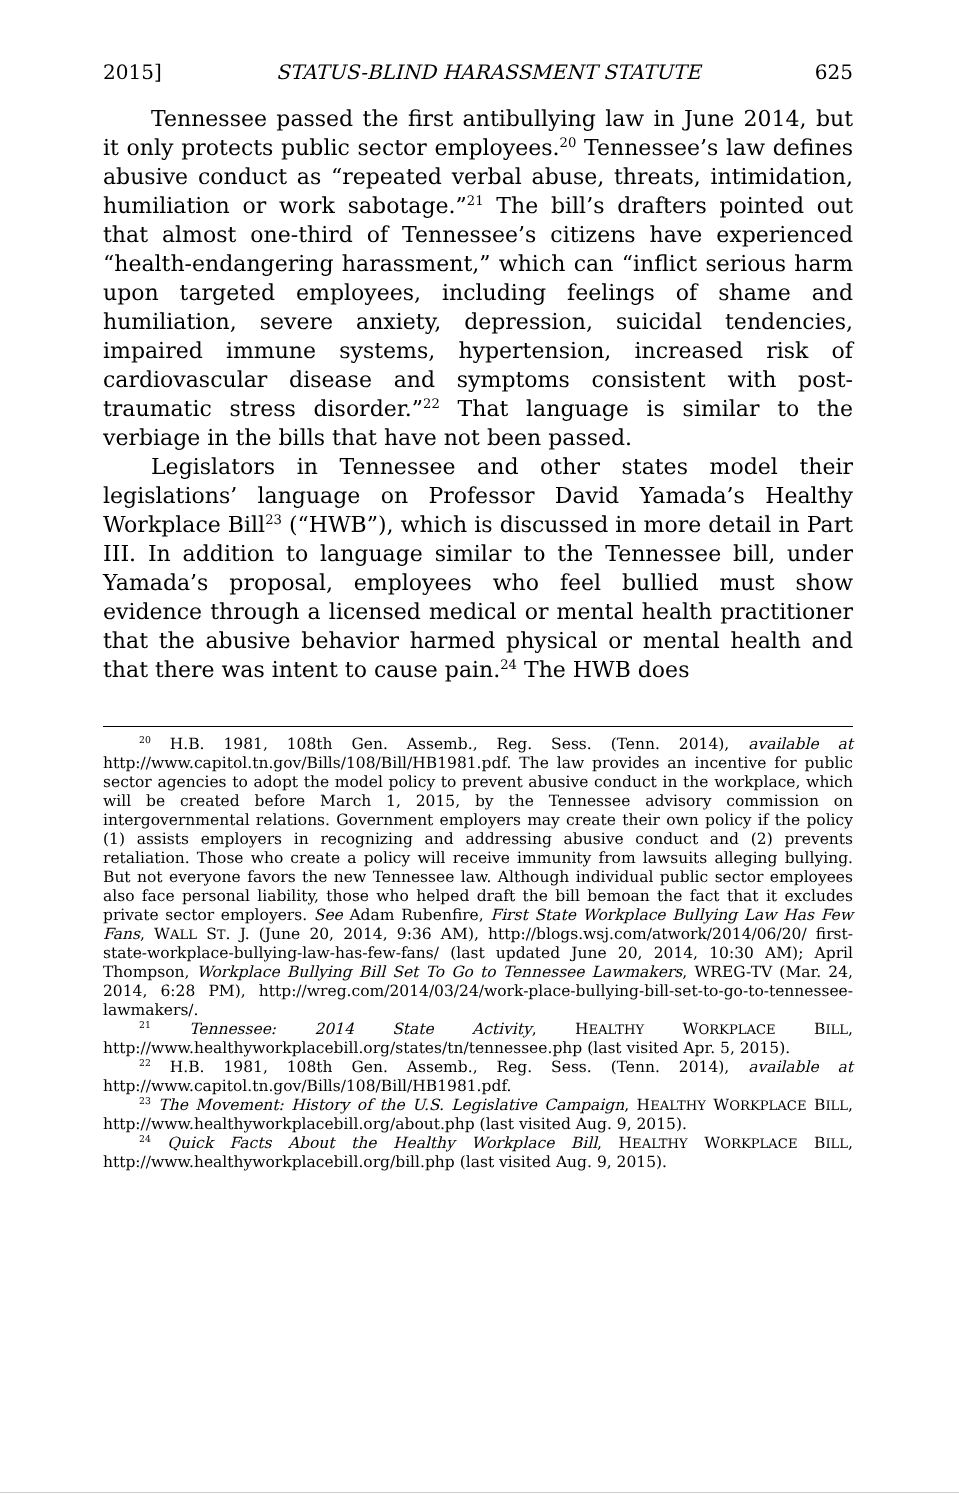2015] STATUS-BLIND HARASSMENT STATUTE 625
Tennessee passed the first antibullying law in June 2014, but it only protects public sector employees.<sup>20</sup> Tennessee’s law defines abusive conduct as “repeated verbal abuse, threats, intimidation, humiliation or work sabotage.”<sup>21</sup> The bill’s drafters pointed out that almost one-third of Tennessee’s citizens have experienced “health-endangering harassment,” which can “inflict serious harm upon targeted employees, including feelings of shame and humiliation, severe anxiety, depression, suicidal tendencies, impaired immune systems, hypertension, increased risk of cardiovascular disease and symptoms consistent with post-traumatic stress disorder.”<sup>22</sup> That language is similar to the verbiage in the bills that have not been passed.
Legislators in Tennessee and other states model their legislations’ language on Professor David Yamada’s Healthy Workplace Bill<sup>23</sup> (“HWB”), which is discussed in more detail in Part III. In addition to language similar to the Tennessee bill, under Yamada’s proposal, employees who feel bullied must show evidence through a licensed medical or mental health practitioner that the abusive behavior harmed physical or mental health and that there was intent to cause pain.<sup>24</sup> The HWB does
<sup>20</sup> H.B. 1981, 108th Gen. Assemb., Reg. Sess. (Tenn. 2014), available at http://www.capitol.tn.gov/Bills/108/Bill/HB1981.pdf. The law provides an incentive for public sector agencies to adopt the model policy to prevent abusive conduct in the workplace, which will be created before March 1, 2015, by the Tennessee advisory commission on intergovernmental relations. Government employers may create their own policy if the policy (1) assists employers in recognizing and addressing abusive conduct and (2) prevents retaliation. Those who create a policy will receive immunity from lawsuits alleging bullying. But not everyone favors the new Tennessee law. Although individual public sector employees also face personal liability, those who helped draft the bill bemoan the fact that it excludes private sector employers. See Adam Rubenfire, First State Workplace Bullying Law Has Few Fans, WALL ST. J. (June 20, 2014, 9:36 AM), http://blogs.wsj.com/atwork/2014/06/20/ first-state-workplace-bullying-law-has-few-fans/ (last updated June 20, 2014, 10:30 AM); April Thompson, Workplace Bullying Bill Set To Go to Tennessee Lawmakers, WREG-TV (Mar. 24, 2014, 6:28 PM), http://wreg.com/2014/03/24/work-place-bullying-bill-set-to-go-to-tennessee-lawmakers/.
<sup>21</sup> Tennessee: 2014 State Activity, HEALTHY WORKPLACE BILL, http://www.healthyworkplacebill.org/states/tn/tennessee.php (last visited Apr. 5, 2015).
<sup>22</sup> H.B. 1981, 108th Gen. Assemb., Reg. Sess. (Tenn. 2014), available at http://www.capitol.tn.gov/Bills/108/Bill/HB1981.pdf.
<sup>23</sup> The Movement: History of the U.S. Legislative Campaign, HEALTHY WORKPLACE BILL, http://www.healthyworkplacebill.org/about.php (last visited Aug. 9, 2015).
<sup>24</sup> Quick Facts About the Healthy Workplace Bill, HEALTHY WORKPLACE BILL, http://www.healthyworkplacebill.org/bill.php (last visited Aug. 9, 2015).